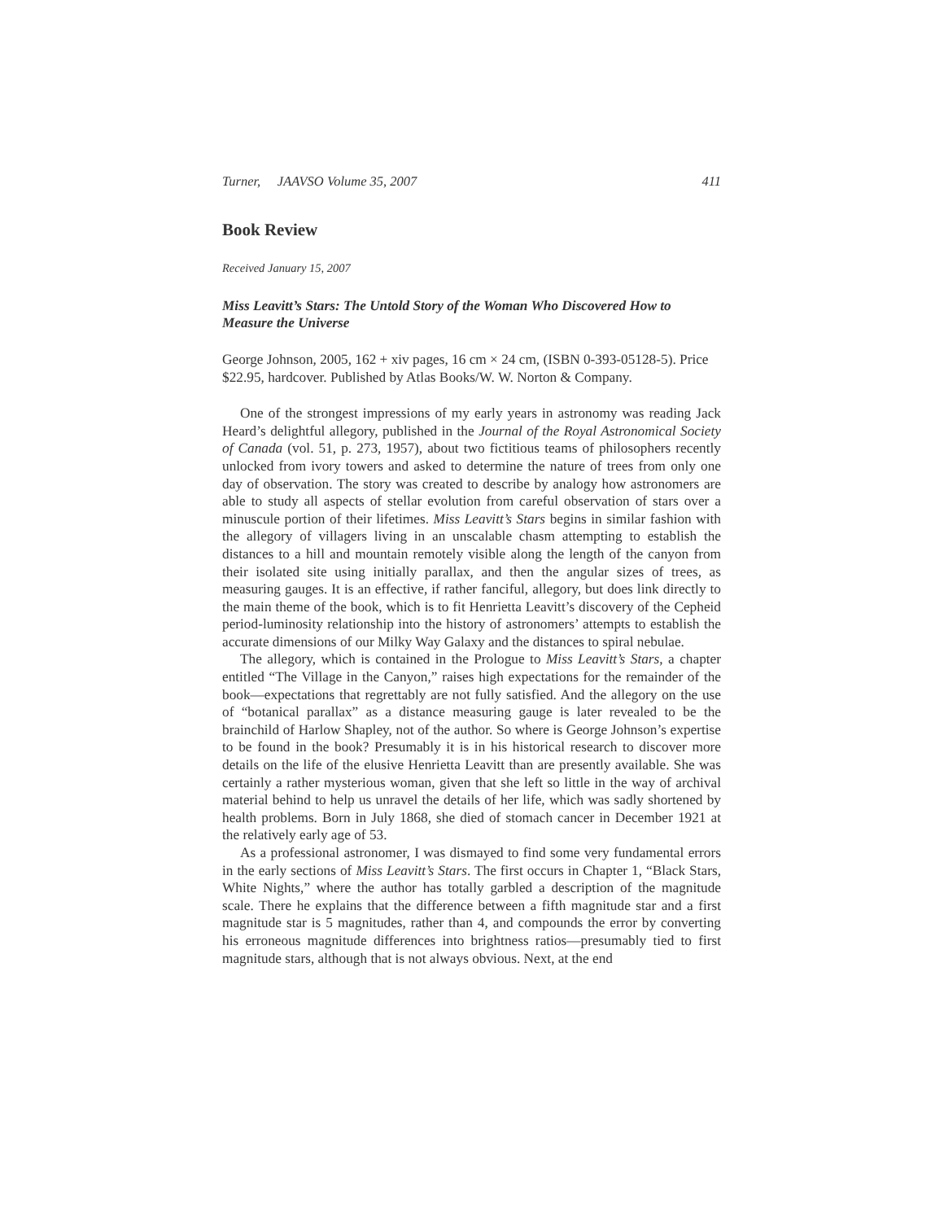Turner, JAAVSO Volume 35, 2007 411
Book Review
Received January 15, 2007
Miss Leavitt’s Stars: The Untold Story of the Woman Who Discovered How to Measure the Universe
George Johnson, 2005, 162 + xiv pages, 16 cm × 24 cm, (ISBN 0-393-05128-5). Price $22.95, hardcover. Published by Atlas Books/W. W. Norton & Company.
One of the strongest impressions of my early years in astronomy was reading Jack Heard’s delightful allegory, published in the Journal of the Royal Astronomical Society of Canada (vol. 51, p. 273, 1957), about two fictitious teams of philosophers recently unlocked from ivory towers and asked to determine the nature of trees from only one day of observation. The story was created to describe by analogy how astronomers are able to study all aspects of stellar evolution from careful observation of stars over a minuscule portion of their lifetimes. Miss Leavitt’s Stars begins in similar fashion with the allegory of villagers living in an unscalable chasm attempting to establish the distances to a hill and mountain remotely visible along the length of the canyon from their isolated site using initially parallax, and then the angular sizes of trees, as measuring gauges. It is an effective, if rather fanciful, allegory, but does link directly to the main theme of the book, which is to fit Henrietta Leavitt’s discovery of the Cepheid period-luminosity relationship into the history of astronomers’ attempts to establish the accurate dimensions of our Milky Way Galaxy and the distances to spiral nebulae.
The allegory, which is contained in the Prologue to Miss Leavitt’s Stars, a chapter entitled “The Village in the Canyon,” raises high expectations for the remainder of the book—expectations that regrettably are not fully satisfied. And the allegory on the use of “botanical parallax” as a distance measuring gauge is later revealed to be the brainchild of Harlow Shapley, not of the author. So where is George Johnson’s expertise to be found in the book? Presumably it is in his historical research to discover more details on the life of the elusive Henrietta Leavitt than are presently available. She was certainly a rather mysterious woman, given that she left so little in the way of archival material behind to help us unravel the details of her life, which was sadly shortened by health problems. Born in July 1868, she died of stomach cancer in December 1921 at the relatively early age of 53.
As a professional astronomer, I was dismayed to find some very fundamental errors in the early sections of Miss Leavitt’s Stars. The first occurs in Chapter 1, “Black Stars, White Nights,” where the author has totally garbled a description of the magnitude scale. There he explains that the difference between a fifth magnitude star and a first magnitude star is 5 magnitudes, rather than 4, and compounds the error by converting his erroneous magnitude differences into brightness ratios—presumably tied to first magnitude stars, although that is not always obvious. Next, at the end